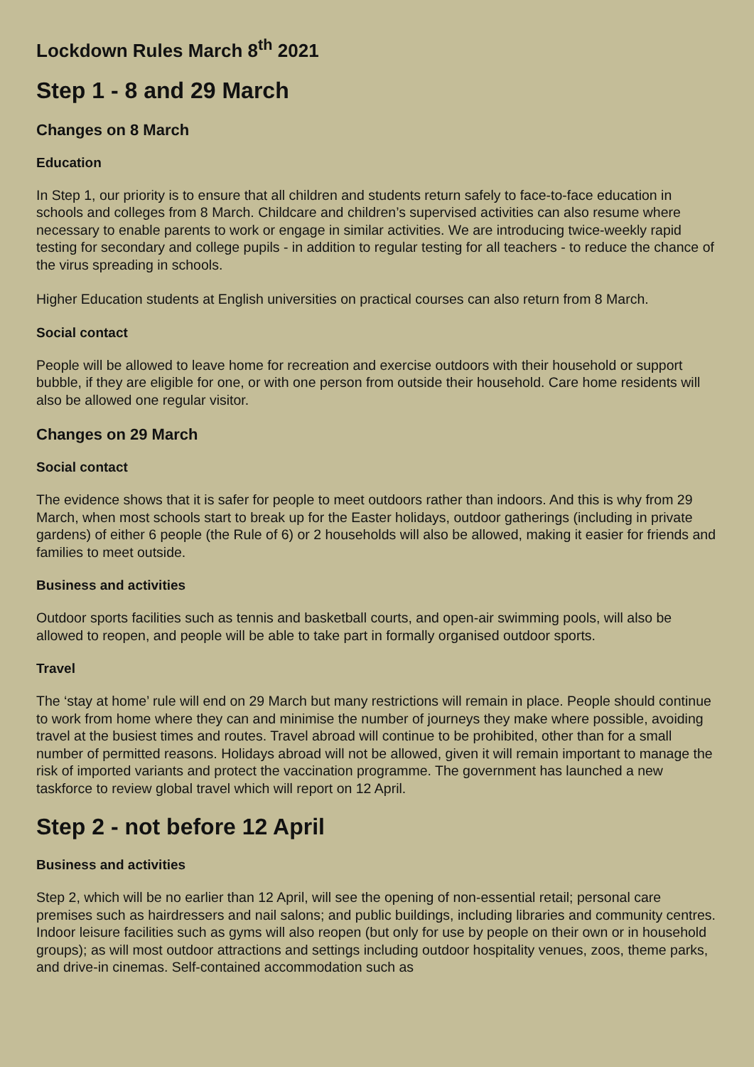Lockdown Rules March 8<sup>th</sup> 2021
Step 1 - 8 and 29 March
Changes on 8 March
Education
In Step 1, our priority is to ensure that all children and students return safely to face-to-face education in schools and colleges from 8 March. Childcare and children’s supervised activities can also resume where necessary to enable parents to work or engage in similar activities. We are introducing twice-weekly rapid testing for secondary and college pupils - in addition to regular testing for all teachers - to reduce the chance of the virus spreading in schools.
Higher Education students at English universities on practical courses can also return from 8 March.
Social contact
People will be allowed to leave home for recreation and exercise outdoors with their household or support bubble, if they are eligible for one, or with one person from outside their household. Care home residents will also be allowed one regular visitor.
Changes on 29 March
Social contact
The evidence shows that it is safer for people to meet outdoors rather than indoors. And this is why from 29 March, when most schools start to break up for the Easter holidays, outdoor gatherings (including in private gardens) of either 6 people (the Rule of 6) or 2 households will also be allowed, making it easier for friends and families to meet outside.
Business and activities
Outdoor sports facilities such as tennis and basketball courts, and open-air swimming pools, will also be allowed to reopen, and people will be able to take part in formally organised outdoor sports.
Travel
The ‘stay at home’ rule will end on 29 March but many restrictions will remain in place. People should continue to work from home where they can and minimise the number of journeys they make where possible, avoiding travel at the busiest times and routes. Travel abroad will continue to be prohibited, other than for a small number of permitted reasons. Holidays abroad will not be allowed, given it will remain important to manage the risk of imported variants and protect the vaccination programme. The government has launched a new taskforce to review global travel which will report on 12 April.
Step 2 - not before 12 April
Business and activities
Step 2, which will be no earlier than 12 April, will see the opening of non-essential retail; personal care premises such as hairdressers and nail salons; and public buildings, including libraries and community centres. Indoor leisure facilities such as gyms will also reopen (but only for use by people on their own or in household groups); as will most outdoor attractions and settings including outdoor hospitality venues, zoos, theme parks, and drive-in cinemas. Self-contained accommodation such as